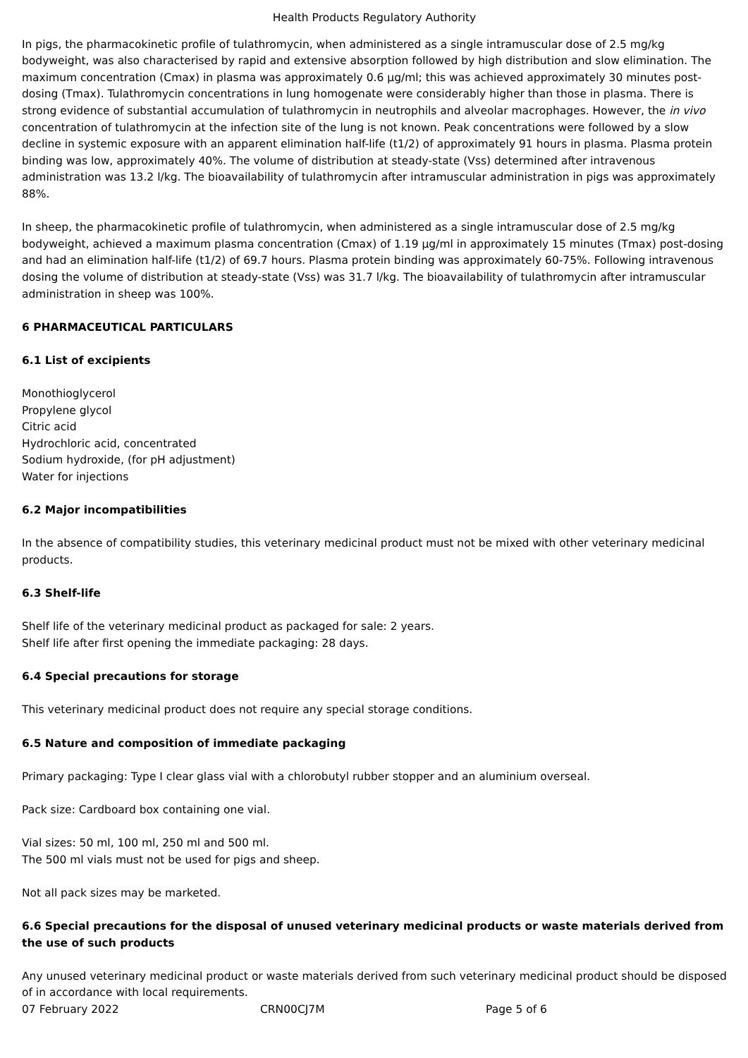Health Products Regulatory Authority
In pigs, the pharmacokinetic profile of tulathromycin, when administered as a single intramuscular dose of 2.5 mg/kg bodyweight, was also characterised by rapid and extensive absorption followed by high distribution and slow elimination. The maximum concentration (Cmax) in plasma was approximately 0.6 µg/ml; this was achieved approximately 30 minutes post-dosing (Tmax). Tulathromycin concentrations in lung homogenate were considerably higher than those in plasma. There is strong evidence of substantial accumulation of tulathromycin in neutrophils and alveolar macrophages. However, the in vivo concentration of tulathromycin at the infection site of the lung is not known. Peak concentrations were followed by a slow decline in systemic exposure with an apparent elimination half-life (t1/2) of approximately 91 hours in plasma. Plasma protein binding was low, approximately 40%. The volume of distribution at steady-state (Vss) determined after intravenous administration was 13.2 l/kg. The bioavailability of tulathromycin after intramuscular administration in pigs was approximately 88%.
In sheep, the pharmacokinetic profile of tulathromycin, when administered as a single intramuscular dose of 2.5 mg/kg bodyweight, achieved a maximum plasma concentration (Cmax) of 1.19 µg/ml in approximately 15 minutes (Tmax) post-dosing and had an elimination half-life (t1/2) of 69.7 hours. Plasma protein binding was approximately 60-75%. Following intravenous dosing the volume of distribution at steady-state (Vss) was 31.7 l/kg. The bioavailability of tulathromycin after intramuscular administration in sheep was 100%.
6 PHARMACEUTICAL PARTICULARS
6.1 List of excipients
Monothioglycerol
Propylene glycol
Citric acid
Hydrochloric acid, concentrated
Sodium hydroxide, (for pH adjustment)
Water for injections
6.2 Major incompatibilities
In the absence of compatibility studies, this veterinary medicinal product must not be mixed with other veterinary medicinal products.
6.3 Shelf-life
Shelf life of the veterinary medicinal product as packaged for sale: 2 years.
Shelf life after first opening the immediate packaging: 28 days.
6.4 Special precautions for storage
This veterinary medicinal product does not require any special storage conditions.
6.5 Nature and composition of immediate packaging
Primary packaging: Type I clear glass vial with a chlorobutyl rubber stopper and an aluminium overseal.
Pack size: Cardboard box containing one vial.
Vial sizes: 50 ml, 100 ml, 250 ml and 500 ml.
The 500 ml vials must not be used for pigs and sheep.
Not all pack sizes may be marketed.
6.6 Special precautions for the disposal of unused veterinary medicinal products or waste materials derived from the use of such products
Any unused veterinary medicinal product or waste materials derived from such veterinary medicinal product should be disposed of in accordance with local requirements.
07 February 2022 CRN00CJ7M Page 5 of 6